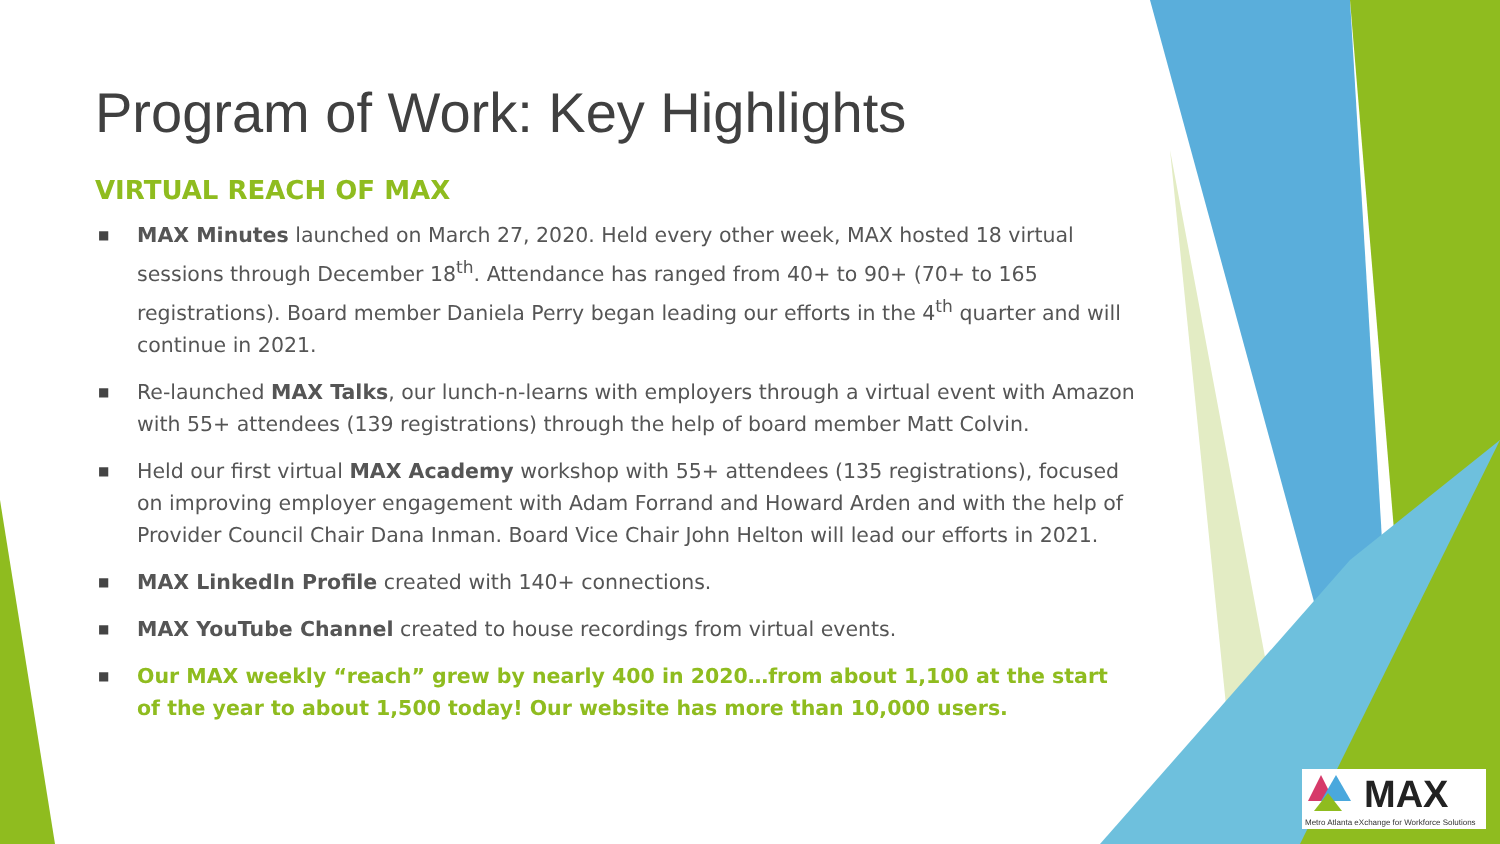Program of Work: Key Highlights
VIRTUAL REACH OF MAX
■ MAX Minutes launched on March 27, 2020. Held every other week, MAX hosted 18 virtual sessions through December 18<sup>th</sup>. Attendance has ranged from 40+ to 90+ (70+ to 165 registrations). Board member Daniela Perry began leading our efforts in the 4<sup>th</sup> quarter and will continue in 2021.
■ Re-launched MAX Talks, our lunch-n-learns with employers through a virtual event with Amazon with 55+ attendees (139 registrations) through the help of board member Matt Colvin.
■ Held our first virtual MAX Academy workshop with 55+ attendees (135 registrations), focused on improving employer engagement with Adam Forrand and Howard Arden and with the help of Provider Council Chair Dana Inman. Board Vice Chair John Helton will lead our efforts in 2021.
■ MAX LinkedIn Profile created with 140+ connections.
■ MAX YouTube Channel created to house recordings from virtual events.
■ Our MAX weekly “reach” grew by nearly 400 in 2020…from about 1,100 at the start of the year to about 1,500 today! Our website has more than 10,000 users.
MAX
Metro Atlanta eXchange for Workforce Solutions